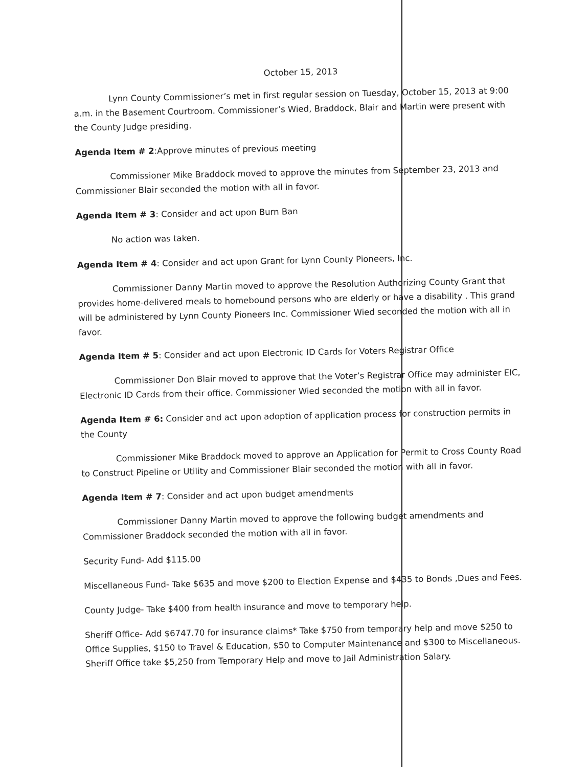October 15, 2013
Lynn County Commissioner’s met in first regular session on Tuesday, October 15, 2013 at 9:00 a.m. in the Basement Courtroom. Commissioner’s Wied, Braddock, Blair and Martin were present with the County Judge presiding.
Agenda Item # 2:Approve minutes of previous meeting
Commissioner Mike Braddock moved to approve the minutes from September 23, 2013 and Commissioner Blair seconded the motion with all in favor.
Agenda Item # 3: Consider and act upon Burn Ban
No action was taken.
Agenda Item # 4: Consider and act upon Grant for Lynn County Pioneers, Inc.
Commissioner Danny Martin moved to approve the Resolution Authorizing County Grant that provides home-delivered meals to homebound persons who are elderly or have a disability . This grand will be administered by Lynn County Pioneers Inc. Commissioner Wied seconded the motion with all in favor.
Agenda Item # 5: Consider and act upon Electronic ID Cards for Voters Registrar Office
Commissioner Don Blair moved to approve that the Voter’s Registrar Office may administer EIC, Electronic ID Cards from their office. Commissioner Wied seconded the motion with all in favor.
Agenda Item # 6: Consider and act upon adoption of application process for construction permits in the County
Commissioner Mike Braddock moved to approve an Application for Permit to Cross County Road to Construct Pipeline or Utility and Commissioner Blair seconded the motion with all in favor.
Agenda Item # 7: Consider and act upon budget amendments
Commissioner Danny Martin moved to approve the following budget amendments and Commissioner Braddock seconded the motion with all in favor.
Security Fund- Add $115.00
Miscellaneous Fund- Take $635 and move $200 to Election Expense and $435 to Bonds ,Dues and Fees.
County Judge- Take $400 from health insurance and move to temporary help.
Sheriff Office- Add $6747.70 for insurance claims* Take $750 from temporary help and move $250 to Office Supplies, $150 to Travel & Education, $50 to Computer Maintenance and $300 to Miscellaneous. Sheriff Office take $5,250 from Temporary Help and move to Jail Administration Salary.